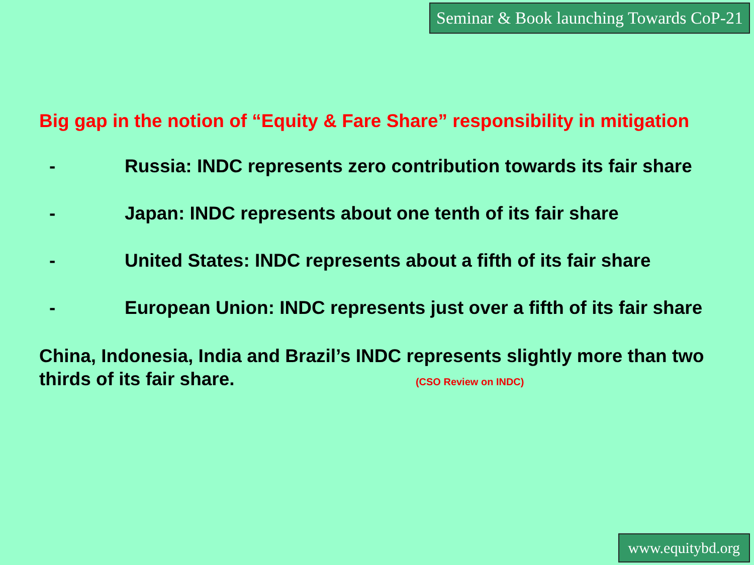Seminar & Book launching Towards CoP-21
Big gap in the notion of “Equity & Fare Share” responsibility in mitigation
- Russia: INDC represents zero contribution towards its fair share
- Japan: INDC represents about one tenth of its fair share
- United States: INDC represents about a fifth of its fair share
- European Union: INDC represents just over a fifth of its fair share
China, Indonesia, India and Brazil’s INDC represents slightly more than two thirds of its fair share. (CSO Review on INDC)
www.equitybd.org